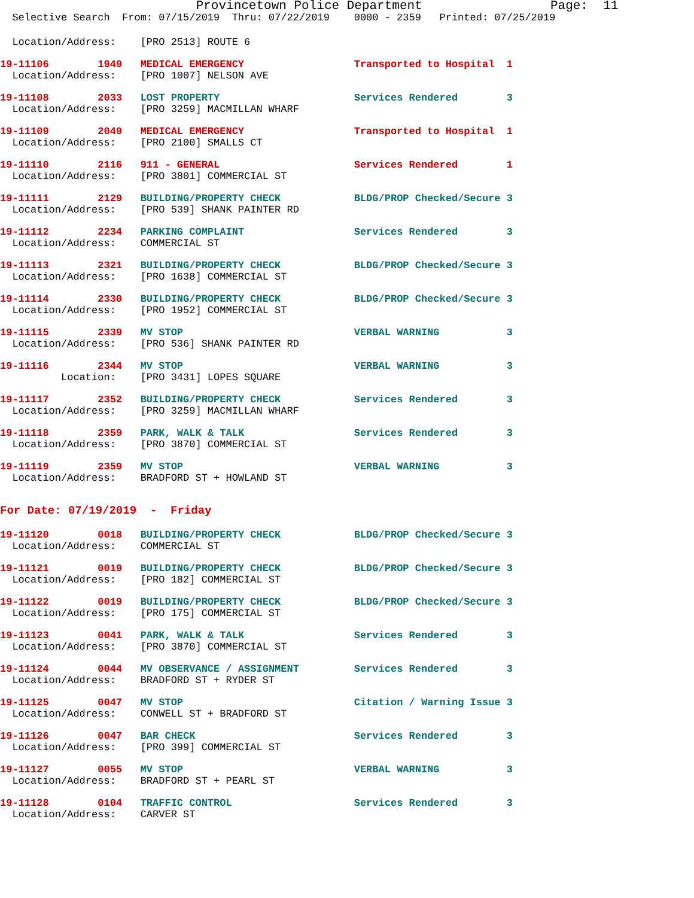Provincetown Police Department Page: 11 Selective Search From: 07/15/2019 Thru: 07/22/2019 0000 - 2359 Printed: 07/25/2019
Location/Address: [PRO 2513] ROUTE 6
19-11106 1949 MEDICAL EMERGENCY Transported to Hospital 1 Location/Address: [PRO 1007] NELSON AVE
19-11108 2033 LOST PROPERTY Services Rendered 3 Location/Address: [PRO 3259] MACMILLAN WHARF
19-11109 2049 MEDICAL EMERGENCY Transported to Hospital 1 Location/Address: [PRO 2100] SMALLS CT
19-11110 2116 911 - GENERAL Services Rendered 1 Location/Address: [PRO 3801] COMMERCIAL ST
19-11111 2129 BUILDING/PROPERTY CHECK BLDG/PROP Checked/Secure 3 Location/Address: [PRO 539] SHANK PAINTER RD
19-11112 2234 PARKING COMPLAINT Services Rendered 3 Location/Address: COMMERCIAL ST
19-11113 2321 BUILDING/PROPERTY CHECK BLDG/PROP Checked/Secure 3 Location/Address: [PRO 1638] COMMERCIAL ST
19-11114 2330 BUILDING/PROPERTY CHECK BLDG/PROP Checked/Secure 3 Location/Address: [PRO 1952] COMMERCIAL ST
19-11115 2339 MV STOP VERBAL WARNING 3 Location/Address: [PRO 536] SHANK PAINTER RD
19-11116 2344 MV STOP VERBAL WARNING 3 Location: [PRO 3431] LOPES SQUARE
19-11117 2352 BUILDING/PROPERTY CHECK Services Rendered 3 Location/Address: [PRO 3259] MACMILLAN WHARF
19-11118 2359 PARK, WALK & TALK Services Rendered 3 Location/Address: [PRO 3870] COMMERCIAL ST
19-11119 2359 MV STOP VERBAL WARNING 3 Location/Address: BRADFORD ST + HOWLAND ST
For Date: 07/19/2019 - Friday
19-11120 0018 BUILDING/PROPERTY CHECK BLDG/PROP Checked/Secure 3 Location/Address: COMMERCIAL ST
19-11121 0019 BUILDING/PROPERTY CHECK BLDG/PROP Checked/Secure 3 Location/Address: [PRO 182] COMMERCIAL ST
19-11122 0019 BUILDING/PROPERTY CHECK BLDG/PROP Checked/Secure 3 Location/Address: [PRO 175] COMMERCIAL ST
19-11123 0041 PARK, WALK & TALK Services Rendered 3 Location/Address: [PRO 3870] COMMERCIAL ST
19-11124 0044 MV OBSERVANCE / ASSIGNMENT Services Rendered 3 Location/Address: BRADFORD ST + RYDER ST
19-11125 0047 MV STOP Citation / Warning Issue 3 Location/Address: CONWELL ST + BRADFORD ST
19-11126 0047 BAR CHECK Services Rendered 3 Location/Address: [PRO 399] COMMERCIAL ST
19-11127 0055 MV STOP VERBAL WARNING 3 Location/Address: BRADFORD ST + PEARL ST
19-11128 0104 TRAFFIC CONTROL Services Rendered 3 Location/Address: CARVER ST